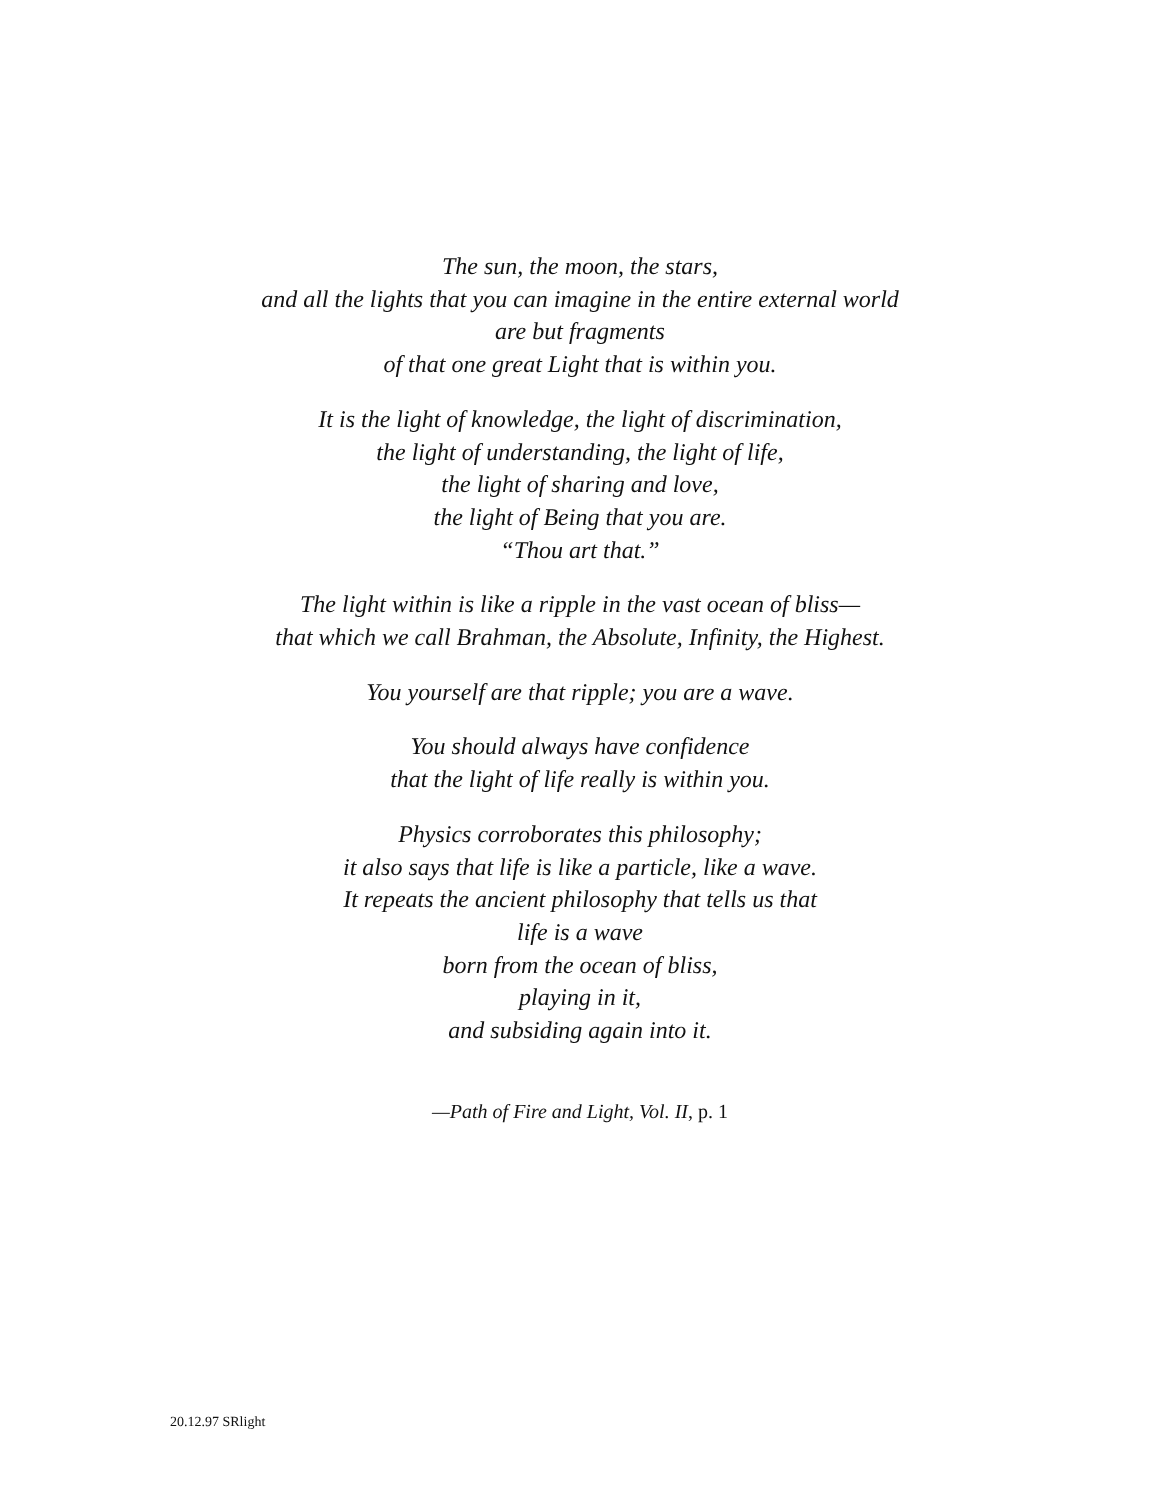The sun, the moon, the stars,
and all the lights that you can imagine in the entire external world
are but fragments
of that one great Light that is within you.
It is the light of knowledge, the light of discrimination,
the light of understanding, the light of life,
the light of sharing and love,
the light of Being that you are.
“Thou art that.”
The light within is like a ripple in the vast ocean of bliss—
that which we call Brahman, the Absolute, Infinity, the Highest.
You yourself are that ripple; you are a wave.
You should always have confidence
that the light of life really is within you.
Physics corroborates this philosophy;
it also says that life is like a particle, like a wave.
It repeats the ancient philosophy that tells us that
life is a wave
born from the ocean of bliss,
playing in it,
and subsiding again into it.
—Path of Fire and Light, Vol. II, p. 1
20.12.97 SRlight